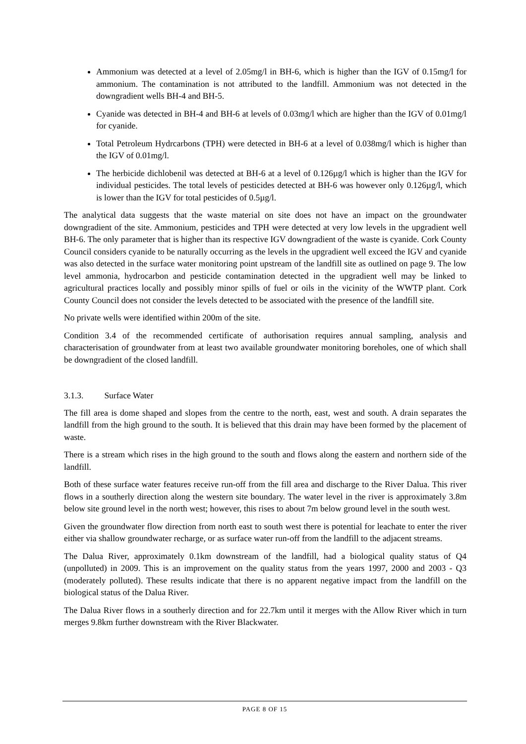Ammonium was detected at a level of 2.05mg/l in BH-6, which is higher than the IGV of 0.15mg/l for ammonium. The contamination is not attributed to the landfill. Ammonium was not detected in the downgradient wells BH-4 and BH-5.
Cyanide was detected in BH-4 and BH-6 at levels of 0.03mg/l which are higher than the IGV of 0.01mg/l for cyanide.
Total Petroleum Hydrcarbons (TPH) were detected in BH-6 at a level of 0.038mg/l which is higher than the IGV of 0.01mg/l.
The herbicide dichlobenil was detected at BH-6 at a level of 0.126µg/l which is higher than the IGV for individual pesticides. The total levels of pesticides detected at BH-6 was however only 0.126µg/l, which is lower than the IGV for total pesticides of 0.5µg/l.
The analytical data suggests that the waste material on site does not have an impact on the groundwater downgradient of the site. Ammonium, pesticides and TPH were detected at very low levels in the upgradient well BH-6. The only parameter that is higher than its respective IGV downgradient of the waste is cyanide. Cork County Council considers cyanide to be naturally occurring as the levels in the upgradient well exceed the IGV and cyanide was also detected in the surface water monitoring point upstream of the landfill site as outlined on page 9. The low level ammonia, hydrocarbon and pesticide contamination detected in the upgradient well may be linked to agricultural practices locally and possibly minor spills of fuel or oils in the vicinity of the WWTP plant. Cork County Council does not consider the levels detected to be associated with the presence of the landfill site.
No private wells were identified within 200m of the site.
Condition 3.4 of the recommended certificate of authorisation requires annual sampling, analysis and characterisation of groundwater from at least two available groundwater monitoring boreholes, one of which shall be downgradient of the closed landfill.
3.1.3. Surface Water
The fill area is dome shaped and slopes from the centre to the north, east, west and south. A drain separates the landfill from the high ground to the south. It is believed that this drain may have been formed by the placement of waste.
There is a stream which rises in the high ground to the south and flows along the eastern and northern side of the landfill.
Both of these surface water features receive run-off from the fill area and discharge to the River Dalua. This river flows in a southerly direction along the western site boundary. The water level in the river is approximately 3.8m below site ground level in the north west; however, this rises to about 7m below ground level in the south west.
Given the groundwater flow direction from north east to south west there is potential for leachate to enter the river either via shallow groundwater recharge, or as surface water run-off from the landfill to the adjacent streams.
The Dalua River, approximately 0.1km downstream of the landfill, had a biological quality status of Q4 (unpolluted) in 2009. This is an improvement on the quality status from the years 1997, 2000 and 2003 - Q3 (moderately polluted). These results indicate that there is no apparent negative impact from the landfill on the biological status of the Dalua River.
The Dalua River flows in a southerly direction and for 22.7km until it merges with the Allow River which in turn merges 9.8km further downstream with the River Blackwater.
PAGE 8 OF 15